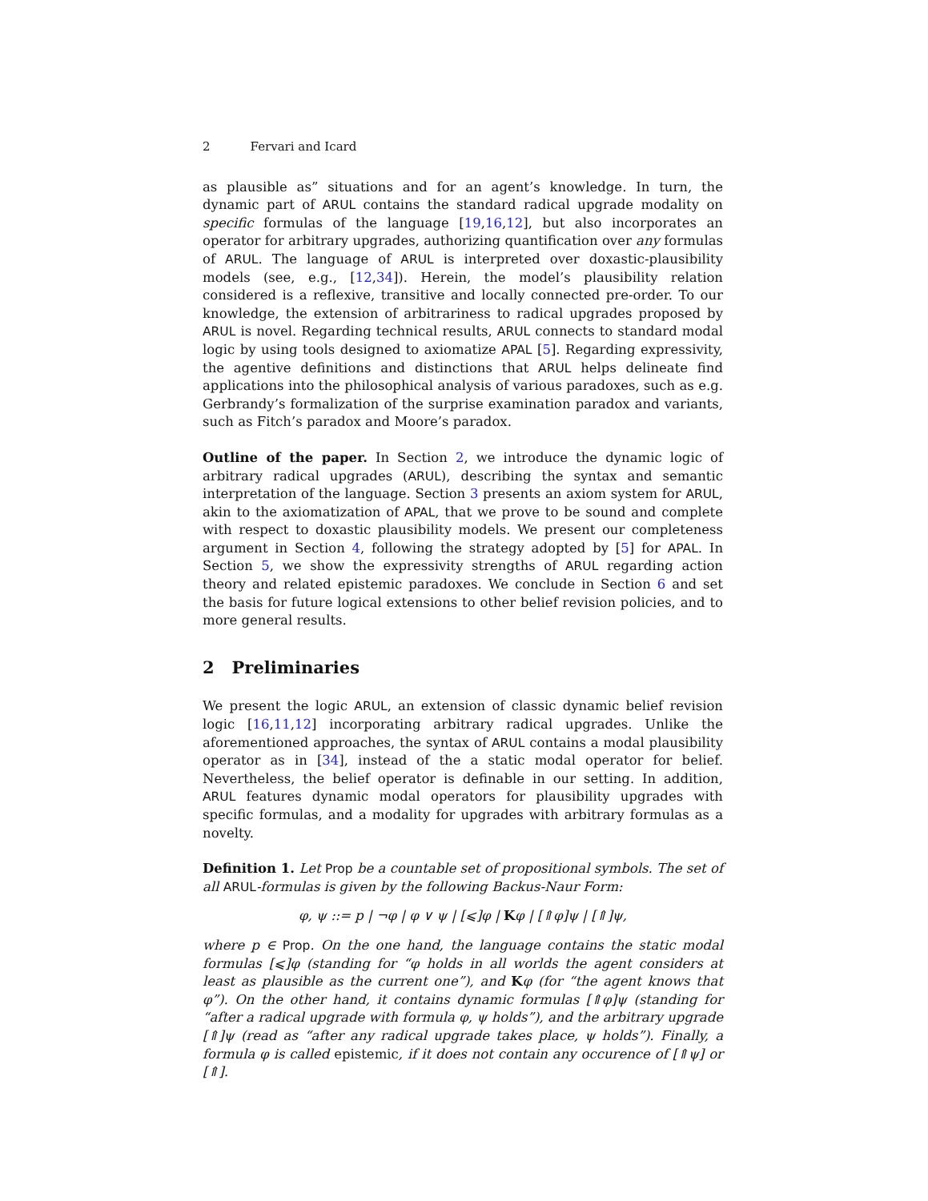2 Fervari and Icard
as plausible as” situations and for an agent’s knowledge. In turn, the dynamic part of ARUL contains the standard radical upgrade modality on specific formulas of the language [19,16,12], but also incorporates an operator for arbitrary upgrades, authorizing quantification over any formulas of ARUL. The language of ARUL is interpreted over doxastic-plausibility models (see, e.g., [12,34]). Herein, the model’s plausibility relation considered is a reflexive, transitive and locally connected pre-order. To our knowledge, the extension of arbitrariness to radical upgrades proposed by ARUL is novel. Regarding technical results, ARUL connects to standard modal logic by using tools designed to axiomatize APAL [5]. Regarding expressivity, the agentive definitions and distinctions that ARUL helps delineate find applications into the philosophical analysis of various paradoxes, such as e.g. Gerbrandy’s formalization of the surprise examination paradox and variants, such as Fitch’s paradox and Moore’s paradox.
Outline of the paper. In Section 2, we introduce the dynamic logic of arbitrary radical upgrades (ARUL), describing the syntax and semantic interpretation of the language. Section 3 presents an axiom system for ARUL, akin to the axiomatization of APAL, that we prove to be sound and complete with respect to doxastic plausibility models. We present our completeness argument in Section 4, following the strategy adopted by [5] for APAL. In Section 5, we show the expressivity strengths of ARUL regarding action theory and related epistemic paradoxes. We conclude in Section 6 and set the basis for future logical extensions to other belief revision policies, and to more general results.
2 Preliminaries
We present the logic ARUL, an extension of classic dynamic belief revision logic [16,11,12] incorporating arbitrary radical upgrades. Unlike the aforementioned approaches, the syntax of ARUL contains a modal plausibility operator as in [34], instead of the a static modal operator for belief. Nevertheless, the belief operator is definable in our setting. In addition, ARUL features dynamic modal operators for plausibility upgrades with specific formulas, and a modality for upgrades with arbitrary formulas as a novelty.
Definition 1. Let Prop be a countable set of propositional symbols. The set of all ARUL-formulas is given by the following Backus-Naur Form:
φ, ψ ::= p | ¬φ | φ ∨ ψ | [⩽]φ | Kφ | [⇑φ]ψ | [⇑]ψ,
where p ∈ Prop. On the one hand, the language contains the static modal formulas [⩽]φ (standing for “φ holds in all worlds the agent considers at least as plausible as the current one”), and Kφ (for “the agent knows that φ”). On the other hand, it contains dynamic formulas [⇑φ]ψ (standing for “after a radical upgrade with formula φ, ψ holds”), and the arbitrary upgrade [⇑]ψ (read as “after any radical upgrade takes place, ψ holds”). Finally, a formula φ is called epistemic, if it does not contain any occurence of [⇑ψ] or [⇑].